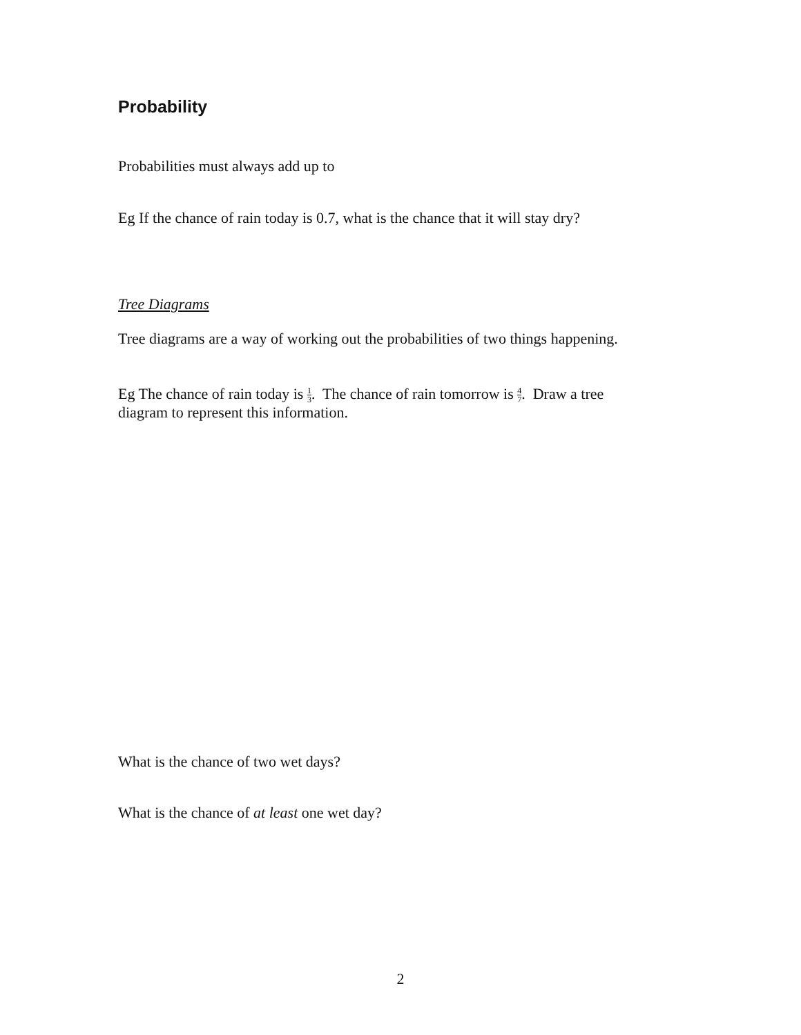Probability
Probabilities must always add up to
Eg If the chance of rain today is 0.7, what is the chance that it will stay dry?
Tree Diagrams
Tree diagrams are a way of working out the probabilities of two things happening.
Eg The chance of rain today is 1 3. The chance of rain tomorrow is 4 7. Draw a tree diagram to represent this information.
What is the chance of two wet days?
What is the chance of at least one wet day?
2